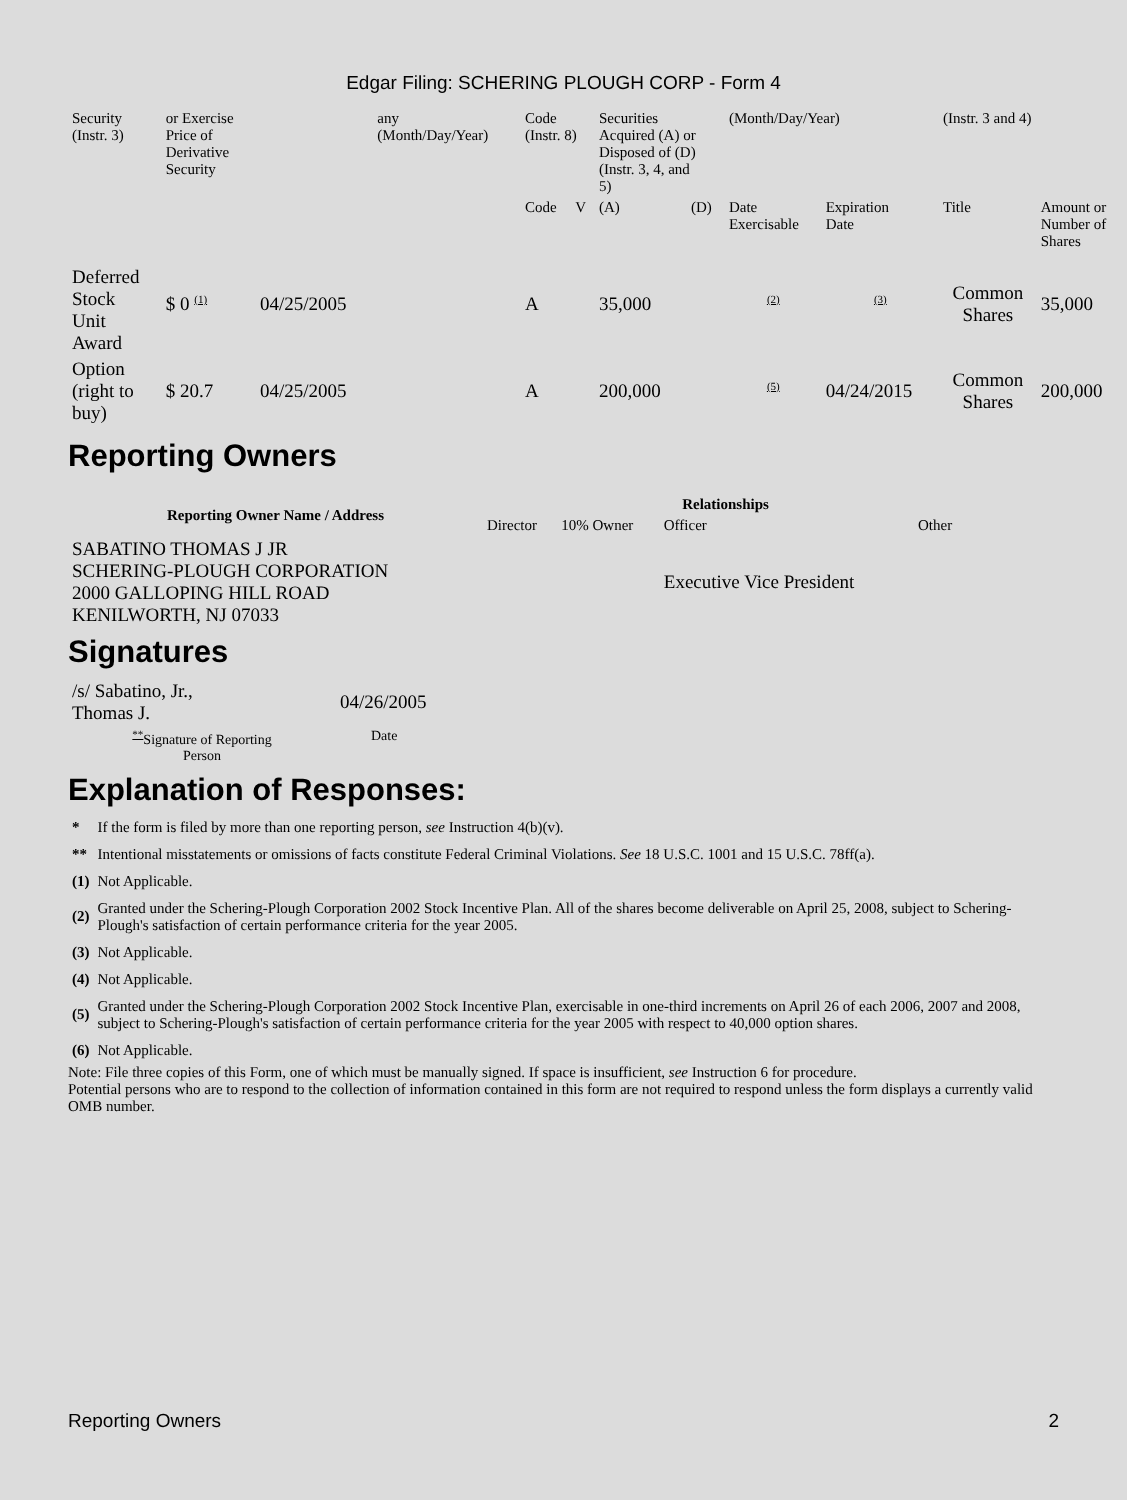Edgar Filing: SCHERING PLOUGH CORP - Form 4
| Security (Instr. 3) | or Exercise Price of Derivative Security | | any (Month/Day/Year) | Code (Instr. 8) | | Securities Acquired (A) or Disposed of (D) (Instr. 3, 4, and 5) | | (Month/Day/Year) | | (Instr. 3 and 4) | |
| | | | | Code | V | (A) | (D) | Date Exercisable | Expiration Date | Title | Amount or Number of Shares |
| Deferred Stock Unit Award | $ 0 <sup>(1)</sup> | 04/25/2005 | | A | | 35,000 | | <sup>(2)</sup> | <sup>(3)</sup> | Common Shares | 35,000 |
| Option (right to buy) | $ 20.7 | 04/25/2005 | | A | | 200,000 | | <sup>(5)</sup> | 04/24/2015 | Common Shares | 200,000 |
Reporting Owners
| Reporting Owner Name / Address | Relationships | | | |
| --- | --- | --- | --- | --- |
| | Director | 10% Owner | Officer | Other |
| SABATINO THOMAS J JR SCHERING-PLOUGH CORPORATION 2000 GALLOPING HILL ROAD KENILWORTH, NJ 07033 | | | Executive Vice President | |
Signatures
| /s/ Sabatino, Jr., Thomas J. | 04/26/2005 |
| <sup>**</sup> Signature of Reporting Person | Date |
Explanation of Responses:
| * | If the form is filed by more than one reporting person, see Instruction 4(b)(v). |
| ** | Intentional misstatements or omissions of facts constitute Federal Criminal Violations. See 18 U.S.C. 1001 and 15 U.S.C. 78ff(a). |
| (1) | Not Applicable. |
| (2) | Granted under the Schering-Plough Corporation 2002 Stock Incentive Plan. All of the shares become deliverable on April 25, 2008, subject to Schering-Plough's satisfaction of certain performance criteria for the year 2005. |
| (3) | Not Applicable. |
| (4) | Not Applicable. |
| (5) | Granted under the Schering-Plough Corporation 2002 Stock Incentive Plan, exercisable in one-third increments on April 26 of each 2006, 2007 and 2008, subject to Schering-Plough's satisfaction of certain performance criteria for the year 2005 with respect to 40,000 option shares. |
| (6) | Not Applicable. |
Note: File three copies of this Form, one of which must be manually signed. If space is insufficient, see Instruction 6 for procedure.
Potential persons who are to respond to the collection of information contained in this form are not required to respond unless the form displays a currently valid OMB number.
Reporting Owners 2